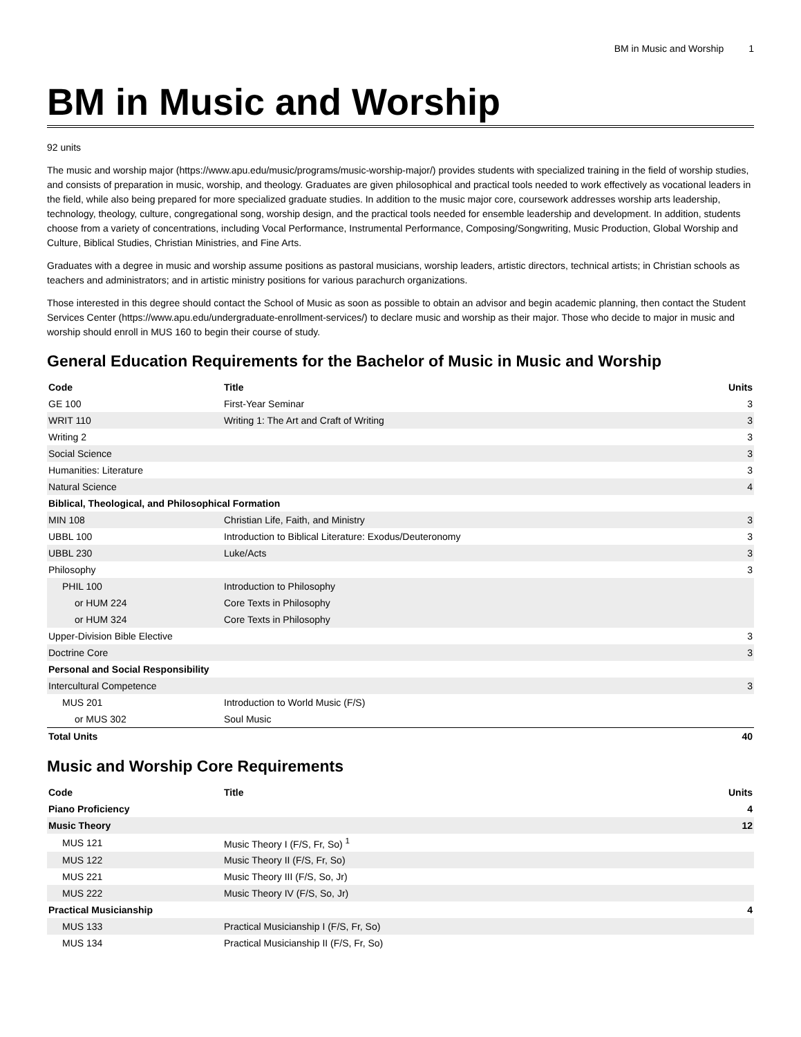BM in Music and Worship 1
BM in Music and Worship
92 units
The music and worship major (https://www.apu.edu/music/programs/music-worship-major/) provides students with specialized training in the field of worship studies, and consists of preparation in music, worship, and theology. Graduates are given philosophical and practical tools needed to work effectively as vocational leaders in the field, while also being prepared for more specialized graduate studies. In addition to the music major core, coursework addresses worship arts leadership, technology, theology, culture, congregational song, worship design, and the practical tools needed for ensemble leadership and development. In addition, students choose from a variety of concentrations, including Vocal Performance, Instrumental Performance, Composing/Songwriting, Music Production, Global Worship and Culture, Biblical Studies, Christian Ministries, and Fine Arts.
Graduates with a degree in music and worship assume positions as pastoral musicians, worship leaders, artistic directors, technical artists; in Christian schools as teachers and administrators; and in artistic ministry positions for various parachurch organizations.
Those interested in this degree should contact the School of Music as soon as possible to obtain an advisor and begin academic planning, then contact the Student Services Center (https://www.apu.edu/undergraduate-enrollment-services/) to declare music and worship as their major. Those who decide to major in music and worship should enroll in MUS 160 to begin their course of study.
General Education Requirements for the Bachelor of Music in Music and Worship
| Code | Title | Units |
| --- | --- | --- |
| GE 100 | First-Year Seminar | 3 |
| WRIT 110 | Writing 1: The Art and Craft of Writing | 3 |
| Writing 2 | | 3 |
| Social Science | | 3 |
| Humanities: Literature | | 3 |
| Natural Science | | 4 |
| Biblical, Theological, and Philosophical Formation | | |
| MIN 108 | Christian Life, Faith, and Ministry | 3 |
| UBBL 100 | Introduction to Biblical Literature: Exodus/Deuteronomy | 3 |
| UBBL 230 | Luke/Acts | 3 |
| Philosophy | | 3 |
| PHIL 100 | Introduction to Philosophy | |
| or HUM 224 | Core Texts in Philosophy | |
| or HUM 324 | Core Texts in Philosophy | |
| Upper-Division Bible Elective | | 3 |
| Doctrine Core | | 3 |
| Personal and Social Responsibility | | |
| Intercultural Competence | | 3 |
| MUS 201 | Introduction to World Music (F/S) | |
| or MUS 302 | Soul Music | |
| Total Units | | 40 |
Music and Worship Core Requirements
| Code | Title | Units |
| --- | --- | --- |
| Piano Proficiency | | 4 |
| Music Theory | | 12 |
| MUS 121 | Music Theory I (F/S, Fr, So) <sup>1</sup> | |
| MUS 122 | Music Theory II (F/S, Fr, So) | |
| MUS 221 | Music Theory III (F/S, So, Jr) | |
| MUS 222 | Music Theory IV (F/S, So, Jr) | |
| Practical Musicianship | | 4 |
| MUS 133 | Practical Musicianship I (F/S, Fr, So) | |
| MUS 134 | Practical Musicianship II (F/S, Fr, So) | |